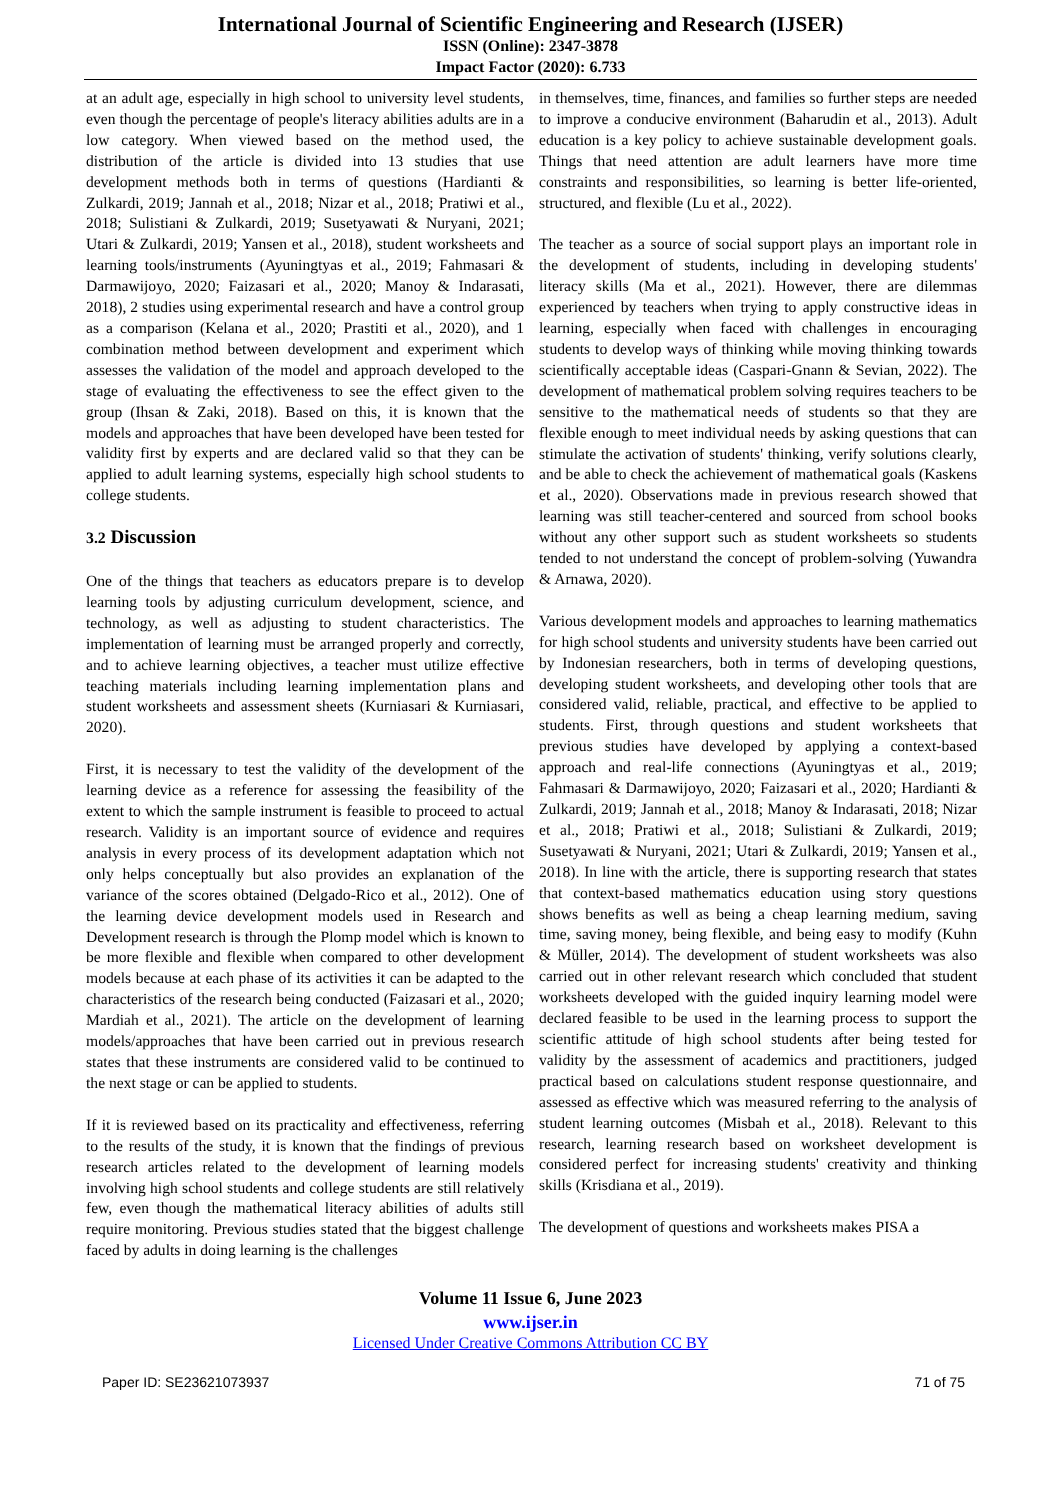International Journal of Scientific Engineering and Research (IJSER)
ISSN (Online): 2347-3878
Impact Factor (2020): 6.733
at an adult age, especially in high school to university level students, even though the percentage of people's literacy abilities adults are in a low category. When viewed based on the method used, the distribution of the article is divided into 13 studies that use development methods both in terms of questions (Hardianti & Zulkardi, 2019; Jannah et al., 2018; Nizar et al., 2018; Pratiwi et al., 2018; Sulistiani & Zulkardi, 2019; Susetyawati & Nuryani, 2021; Utari & Zulkardi, 2019; Yansen et al., 2018), student worksheets and learning tools/instruments (Ayuningtyas et al., 2019; Fahmasari & Darmawijoyo, 2020; Faizasari et al., 2020; Manoy & Indarasati, 2018), 2 studies using experimental research and have a control group as a comparison (Kelana et al., 2020; Prastiti et al., 2020), and 1 combination method between development and experiment which assesses the validation of the model and approach developed to the stage of evaluating the effectiveness to see the effect given to the group (Ihsan & Zaki, 2018). Based on this, it is known that the models and approaches that have been developed have been tested for validity first by experts and are declared valid so that they can be applied to adult learning systems, especially high school students to college students.
3.2 Discussion
One of the things that teachers as educators prepare is to develop learning tools by adjusting curriculum development, science, and technology, as well as adjusting to student characteristics. The implementation of learning must be arranged properly and correctly, and to achieve learning objectives, a teacher must utilize effective teaching materials including learning implementation plans and student worksheets and assessment sheets (Kurniasari & Kurniasari, 2020).
First, it is necessary to test the validity of the development of the learning device as a reference for assessing the feasibility of the extent to which the sample instrument is feasible to proceed to actual research. Validity is an important source of evidence and requires analysis in every process of its development adaptation which not only helps conceptually but also provides an explanation of the variance of the scores obtained (Delgado-Rico et al., 2012). One of the learning device development models used in Research and Development research is through the Plomp model which is known to be more flexible and flexible when compared to other development models because at each phase of its activities it can be adapted to the characteristics of the research being conducted (Faizasari et al., 2020; Mardiah et al., 2021). The article on the development of learning models/approaches that have been carried out in previous research states that these instruments are considered valid to be continued to the next stage or can be applied to students.
If it is reviewed based on its practicality and effectiveness, referring to the results of the study, it is known that the findings of previous research articles related to the development of learning models involving high school students and college students are still relatively few, even though the mathematical literacy abilities of adults still require monitoring. Previous studies stated that the biggest challenge faced by adults in doing learning is the challenges
in themselves, time, finances, and families so further steps are needed to improve a conducive environment (Baharudin et al., 2013). Adult education is a key policy to achieve sustainable development goals. Things that need attention are adult learners have more time constraints and responsibilities, so learning is better life-oriented, structured, and flexible (Lu et al., 2022).
The teacher as a source of social support plays an important role in the development of students, including in developing students' literacy skills (Ma et al., 2021). However, there are dilemmas experienced by teachers when trying to apply constructive ideas in learning, especially when faced with challenges in encouraging students to develop ways of thinking while moving thinking towards scientifically acceptable ideas (Caspari-Gnann & Sevian, 2022). The development of mathematical problem solving requires teachers to be sensitive to the mathematical needs of students so that they are flexible enough to meet individual needs by asking questions that can stimulate the activation of students' thinking, verify solutions clearly, and be able to check the achievement of mathematical goals (Kaskens et al., 2020). Observations made in previous research showed that learning was still teacher-centered and sourced from school books without any other support such as student worksheets so students tended to not understand the concept of problem-solving (Yuwandra & Arnawa, 2020).
Various development models and approaches to learning mathematics for high school students and university students have been carried out by Indonesian researchers, both in terms of developing questions, developing student worksheets, and developing other tools that are considered valid, reliable, practical, and effective to be applied to students. First, through questions and student worksheets that previous studies have developed by applying a context-based approach and real-life connections (Ayuningtyas et al., 2019; Fahmasari & Darmawijoyo, 2020; Faizasari et al., 2020; Hardianti & Zulkardi, 2019; Jannah et al., 2018; Manoy & Indarasati, 2018; Nizar et al., 2018; Pratiwi et al., 2018; Sulistiani & Zulkardi, 2019; Susetyawati & Nuryani, 2021; Utari & Zulkardi, 2019; Yansen et al., 2018). In line with the article, there is supporting research that states that context-based mathematics education using story questions shows benefits as well as being a cheap learning medium, saving time, saving money, being flexible, and being easy to modify (Kuhn & Müller, 2014). The development of student worksheets was also carried out in other relevant research which concluded that student worksheets developed with the guided inquiry learning model were declared feasible to be used in the learning process to support the scientific attitude of high school students after being tested for validity by the assessment of academics and practitioners, judged practical based on calculations student response questionnaire, and assessed as effective which was measured referring to the analysis of student learning outcomes (Misbah et al., 2018). Relevant to this research, learning research based on worksheet development is considered perfect for increasing students' creativity and thinking skills (Krisdiana et al., 2019).
The development of questions and worksheets makes PISA a
Volume 11 Issue 6, June 2023
www.ijser.in
Licensed Under Creative Commons Attribution CC BY
Paper ID: SE23621073937 71 of 75